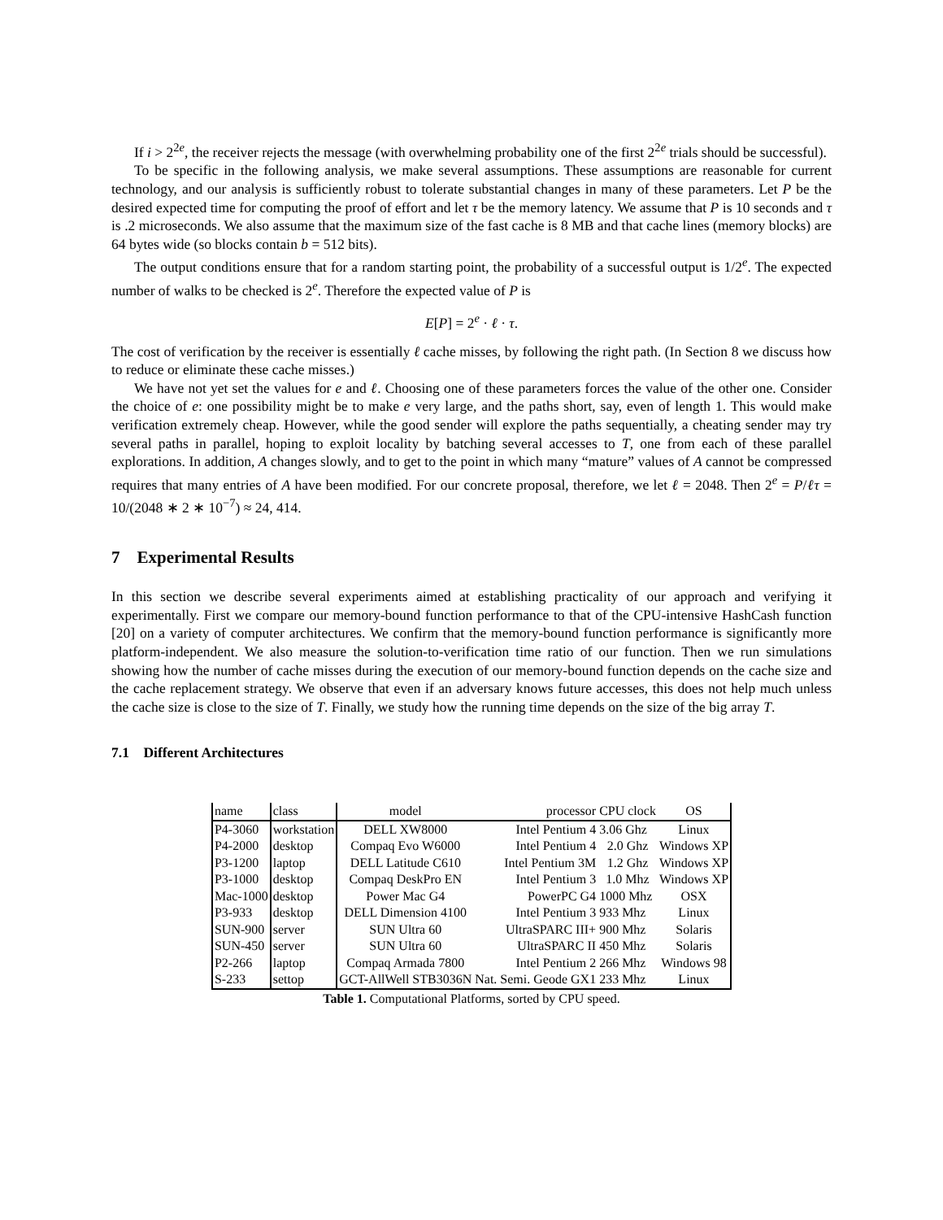If i > 2<sup>2e</sup>, the receiver rejects the message (with overwhelming probability one of the first 2<sup>2e</sup> trials should be successful).
To be specific in the following analysis, we make several assumptions. These assumptions are reasonable for current technology, and our analysis is sufficiently robust to tolerate substantial changes in many of these parameters. Let P be the desired expected time for computing the proof of effort and let τ be the memory latency. We assume that P is 10 seconds and τ is .2 microseconds. We also assume that the maximum size of the fast cache is 8 MB and that cache lines (memory blocks) are 64 bytes wide (so blocks contain b = 512 bits).
The output conditions ensure that for a random starting point, the probability of a successful output is 1/2<sup>e</sup>. The expected number of walks to be checked is 2<sup>e</sup>. Therefore the expected value of P is
E[P] = 2<sup>e</sup> · ℓ · τ.
The cost of verification by the receiver is essentially ℓ cache misses, by following the right path. (In Section 8 we discuss how to reduce or eliminate these cache misses.)
We have not yet set the values for e and ℓ. Choosing one of these parameters forces the value of the other one. Consider the choice of e: one possibility might be to make e very large, and the paths short, say, even of length 1. This would make verification extremely cheap. However, while the good sender will explore the paths sequentially, a cheating sender may try several paths in parallel, hoping to exploit locality by batching several accesses to T, one from each of these parallel explorations. In addition, A changes slowly, and to get to the point in which many “mature” values of A cannot be compressed requires that many entries of A have been modified. For our concrete proposal, therefore, we let ℓ = 2048. Then 2<sup>e</sup> = P/ℓτ = 10/(2048 ∗ 2 ∗ 10<sup>−7</sup>) ≈ 24, 414.
7 Experimental Results
In this section we describe several experiments aimed at establishing practicality of our approach and verifying it experimentally. First we compare our memory-bound function performance to that of the CPU-intensive HashCash function [20] on a variety of computer architectures. We confirm that the memory-bound function performance is significantly more platform-independent. We also measure the solution-to-verification time ratio of our function. Then we run simulations showing how the number of cache misses during the execution of our memory-bound function depends on the cache size and the cache replacement strategy. We observe that even if an adversary knows future accesses, this does not help much unless the cache size is close to the size of T. Finally, we study how the running time depends on the size of the big array T.
7.1 Different Architectures
| name | class | model | processor | CPU clock | OS |
| --- | --- | --- | --- | --- | --- |
| P4-3060 | workstation | DELL XW8000 | Intel Pentium 4 | 3.06 Ghz | Linux |
| P4-2000 | desktop | Compaq Evo W6000 | Intel Pentium 4 | 2.0 Ghz | Windows XP |
| P3-1200 | laptop | DELL Latitude C610 | Intel Pentium 3M | 1.2 Ghz | Windows XP |
| P3-1000 | desktop | Compaq DeskPro EN | Intel Pentium 3 | 1.0 Mhz | Windows XP |
| Mac-1000 | desktop | Power Mac G4 | PowerPC G4 | 1000 Mhz | OSX |
| P3-933 | desktop | DELL Dimension 4100 | Intel Pentium 3 | 933 Mhz | Linux |
| SUN-900 | server | SUN Ultra 60 | UltraSPARC III+ | 900 Mhz | Solaris |
| SUN-450 | server | SUN Ultra 60 | UltraSPARC II | 450 Mhz | Solaris |
| P2-266 | laptop | Compaq Armada 7800 | Intel Pentium 2 | 266 Mhz | Windows 98 |
| S-233 | settop | GCT-AllWell STB3036N | Nat. Semi. Geode GX1 | 233 Mhz | Linux |
Table 1. Computational Platforms, sorted by CPU speed.